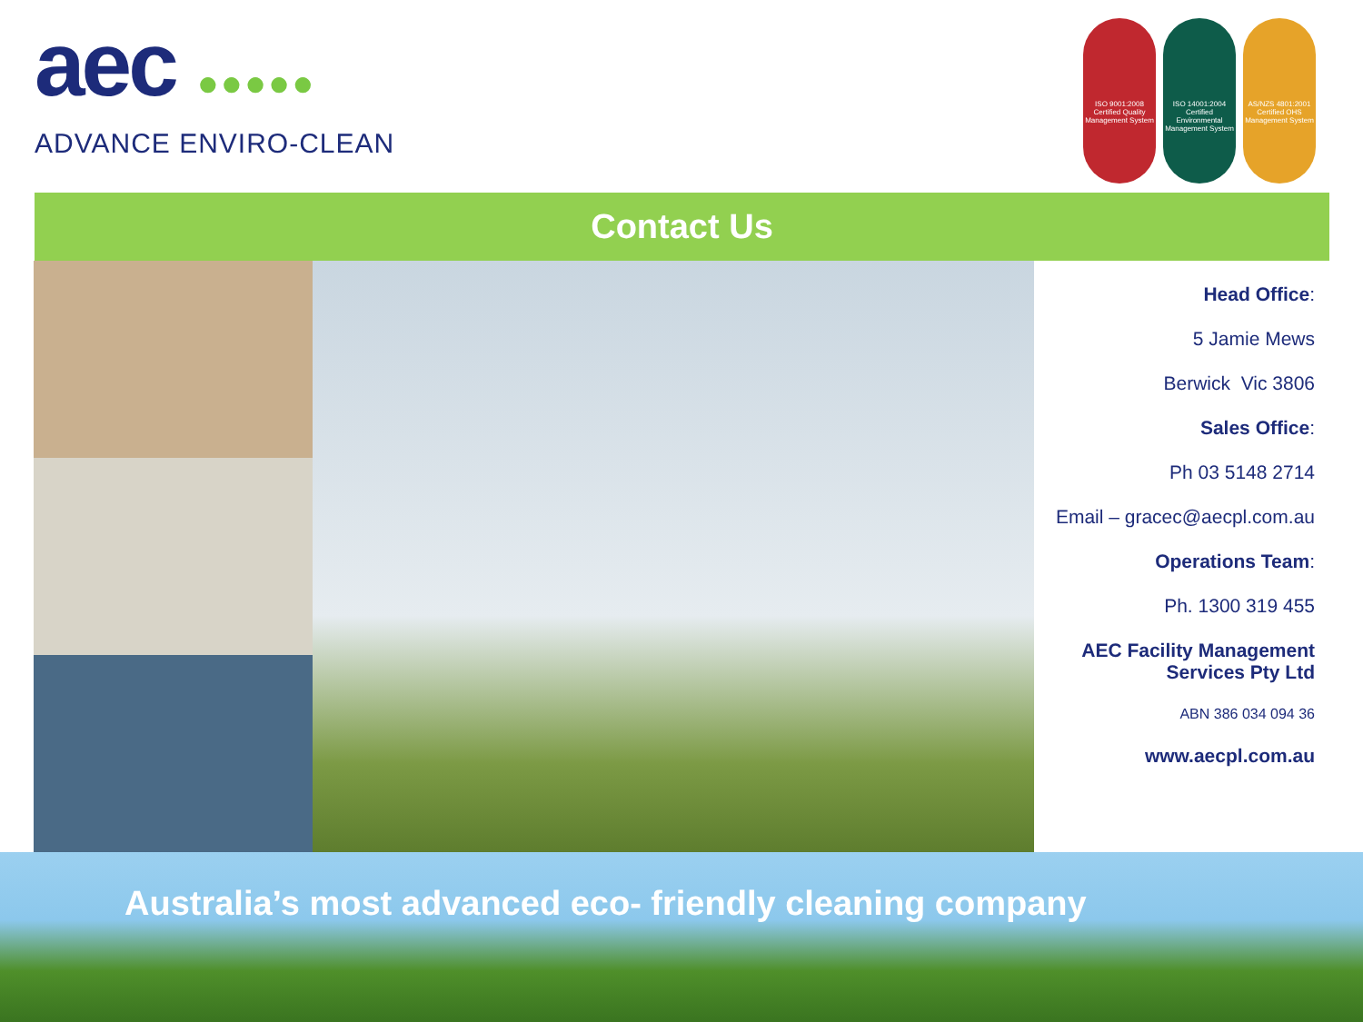aec ●●●●●
ADVANCE ENVIRO-CLEAN
ISO 9001:2008 Certified Quality Management System
ISO 14001:2004 Certified Environmental Management System
AS/NZS 4801:2001 Certified OHS Management System
Contact Us
Head Office:
5 Jamie Mews
Berwick Vic 3806
Sales Office:
Ph 03 5148 2714
Email – gracec@aecpl.com.au
Operations Team:
Ph. 1300 319 455
AEC Facility Management Services Pty Ltd
ABN 386 034 094 36
www.aecpl.com.au
Australia’s most advanced eco- friendly cleaning company